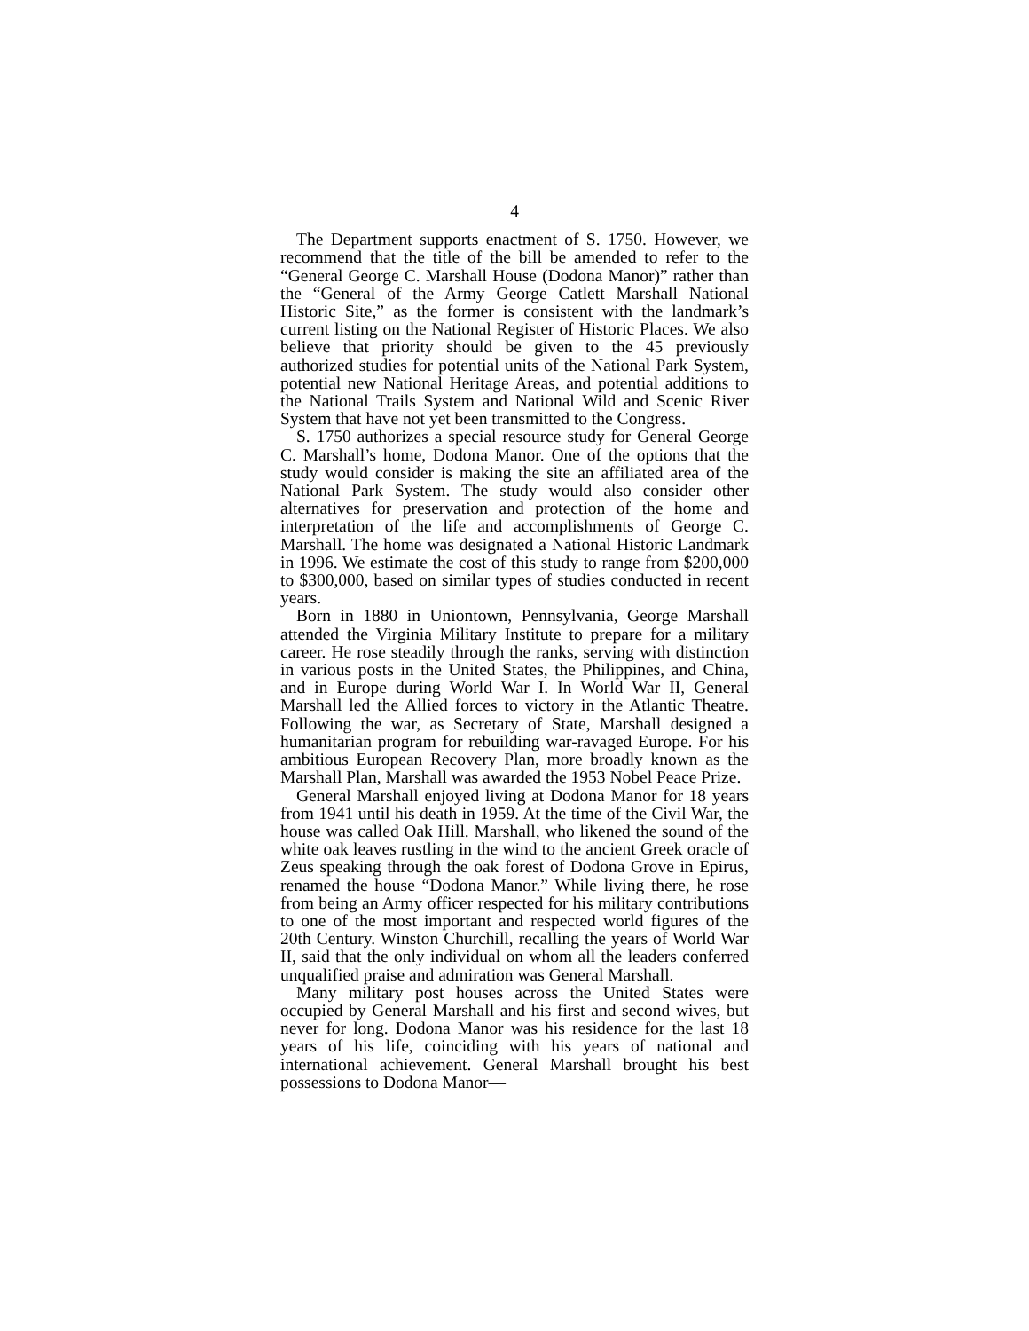4
The Department supports enactment of S. 1750. However, we recommend that the title of the bill be amended to refer to the “General George C. Marshall House (Dodona Manor)” rather than the “General of the Army George Catlett Marshall National Historic Site,” as the former is consistent with the landmark’s current listing on the National Register of Historic Places. We also believe that priority should be given to the 45 previously authorized studies for potential units of the National Park System, potential new National Heritage Areas, and potential additions to the National Trails System and National Wild and Scenic River System that have not yet been transmitted to the Congress.
S. 1750 authorizes a special resource study for General George C. Marshall’s home, Dodona Manor. One of the options that the study would consider is making the site an affiliated area of the National Park System. The study would also consider other alternatives for preservation and protection of the home and interpretation of the life and accomplishments of George C. Marshall. The home was designated a National Historic Landmark in 1996. We estimate the cost of this study to range from $200,000 to $300,000, based on similar types of studies conducted in recent years.
Born in 1880 in Uniontown, Pennsylvania, George Marshall attended the Virginia Military Institute to prepare for a military career. He rose steadily through the ranks, serving with distinction in various posts in the United States, the Philippines, and China, and in Europe during World War I. In World War II, General Marshall led the Allied forces to victory in the Atlantic Theatre. Following the war, as Secretary of State, Marshall designed a humanitarian program for rebuilding war-ravaged Europe. For his ambitious European Recovery Plan, more broadly known as the Marshall Plan, Marshall was awarded the 1953 Nobel Peace Prize.
General Marshall enjoyed living at Dodona Manor for 18 years from 1941 until his death in 1959. At the time of the Civil War, the house was called Oak Hill. Marshall, who likened the sound of the white oak leaves rustling in the wind to the ancient Greek oracle of Zeus speaking through the oak forest of Dodona Grove in Epirus, renamed the house “Dodona Manor.” While living there, he rose from being an Army officer respected for his military contributions to one of the most important and respected world figures of the 20th Century. Winston Churchill, recalling the years of World War II, said that the only individual on whom all the leaders conferred unqualified praise and admiration was General Marshall.
Many military post houses across the United States were occupied by General Marshall and his first and second wives, but never for long. Dodona Manor was his residence for the last 18 years of his life, coinciding with his years of national and international achievement. General Marshall brought his best possessions to Dodona Manor—